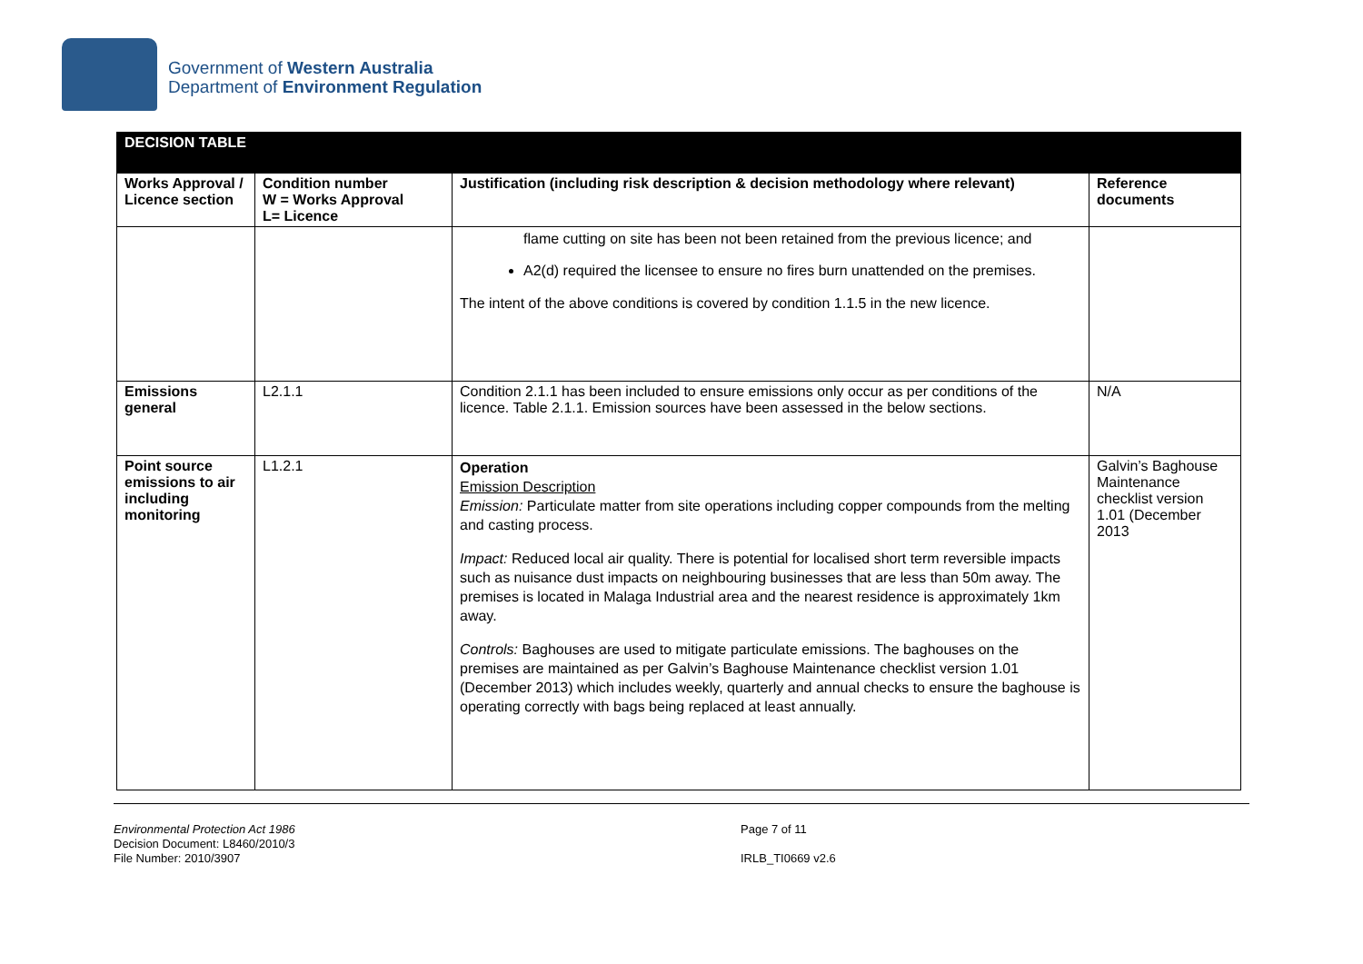Government of Western Australia
Department of Environment Regulation
| DECISION TABLE | | | |
| Works Approval / Licence section | Condition number W = Works Approval L= Licence | Justification (including risk description & decision methodology where relevant) | Reference documents |
| | | flame cutting on site has been not been retained from the previous licence; and A2(d) required the licensee to ensure no fires burn unattended on the premises. The intent of the above conditions is covered by condition 1.1.5 in the new licence. | |
| Emissions general | L2.1.1 | Condition 2.1.1 has been included to ensure emissions only occur as per conditions of the licence. Table 2.1.1. Emission sources have been assessed in the below sections. | N/A |
| Point source emissions to air including monitoring | L1.2.1 | Operation Emission Description Emission: Particulate matter from site operations including copper compounds from the melting and casting process. Impact: Reduced local air quality. There is potential for localised short term reversible impacts such as nuisance dust impacts on neighbouring businesses that are less than 50m away. The premises is located in Malaga Industrial area and the nearest residence is approximately 1km away. Controls: Baghouses are used to mitigate particulate emissions. The baghouses on the premises are maintained as per Galvin’s Baghouse Maintenance checklist version 1.01 (December 2013) which includes weekly, quarterly and annual checks to ensure the baghouse is operating correctly with bags being replaced at least annually. | Galvin’s Baghouse Maintenance checklist version 1.01 (December 2013 |
Environmental Protection Act 1986
Decision Document: L8460/2010/3
File Number: 2010/3907
Page 7 of 11
IRLB_TI0669 v2.6